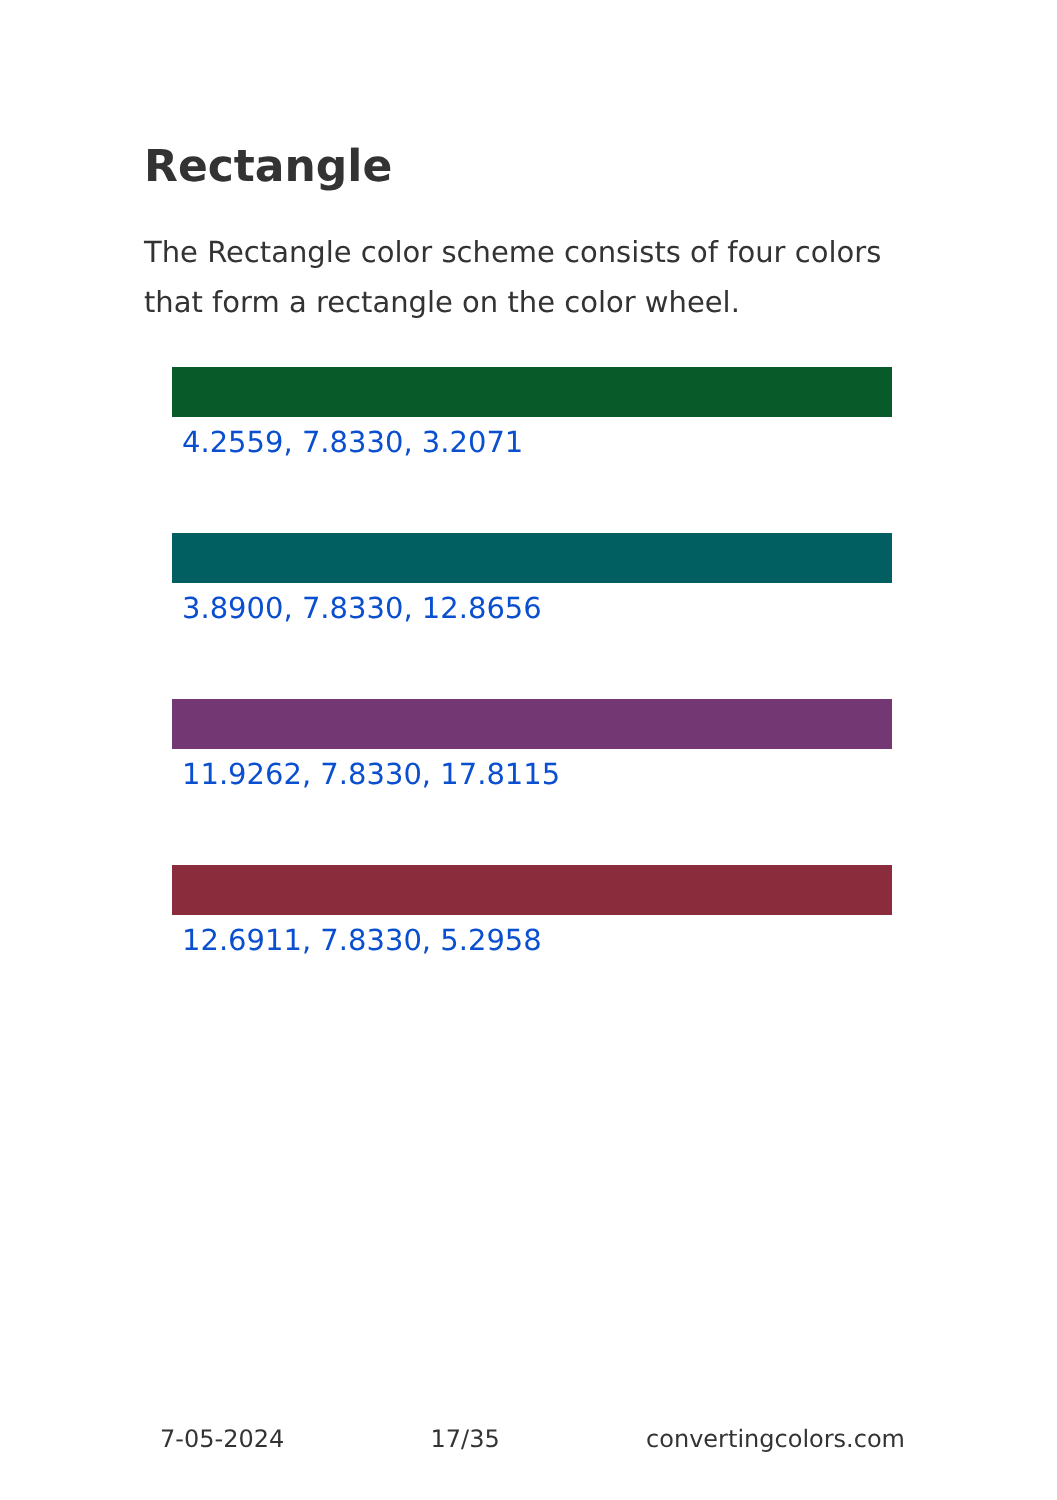Rectangle
The Rectangle color scheme consists of four colors that form a rectangle on the color wheel.
4.2559, 7.8330, 3.2071
3.8900, 7.8330, 12.8656
11.9262, 7.8330, 17.8115
12.6911, 7.8330, 5.2958
7-05-2024 17/35 convertingcolors.com